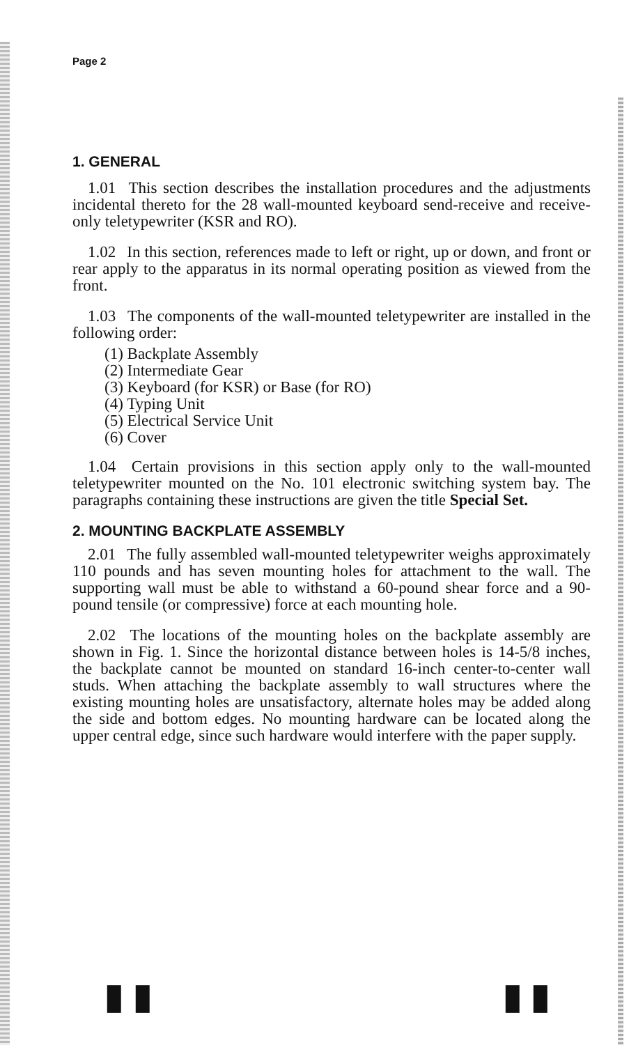Page 2
1. GENERAL
1.01 This section describes the installation procedures and the adjustments incidental thereto for the 28 wall-mounted keyboard send-receive and receive-only teletypewriter (KSR and RO).
1.02 In this section, references made to left or right, up or down, and front or rear apply to the apparatus in its normal operating position as viewed from the front.
1.03 The components of the wall-mounted teletypewriter are installed in the following order:
(1) Backplate Assembly
(2) Intermediate Gear
(3) Keyboard (for KSR) or Base (for RO)
(4) Typing Unit
(5) Electrical Service Unit
(6) Cover
1.04 Certain provisions in this section apply only to the wall-mounted teletypewriter mounted on the No. 101 electronic switching system bay. The paragraphs containing these instructions are given the title Special Set.
2. MOUNTING BACKPLATE ASSEMBLY
2.01 The fully assembled wall-mounted teletypewriter weighs approximately 110 pounds and has seven mounting holes for attachment to the wall. The supporting wall must be able to withstand a 60-pound shear force and a 90-pound tensile (or compressive) force at each mounting hole.
2.02 The locations of the mounting holes on the backplate assembly are shown in Fig. 1. Since the horizontal distance between holes is 14-5/8 inches, the backplate cannot be mounted on standard 16-inch center-to-center wall studs. When attaching the backplate assembly to wall structures where the existing mounting holes are unsatisfactory, alternate holes may be added along the side and bottom edges. No mounting hardware can be located along the upper central edge, since such hardware would interfere with the paper supply.
▮ ▮ ▮ ▮